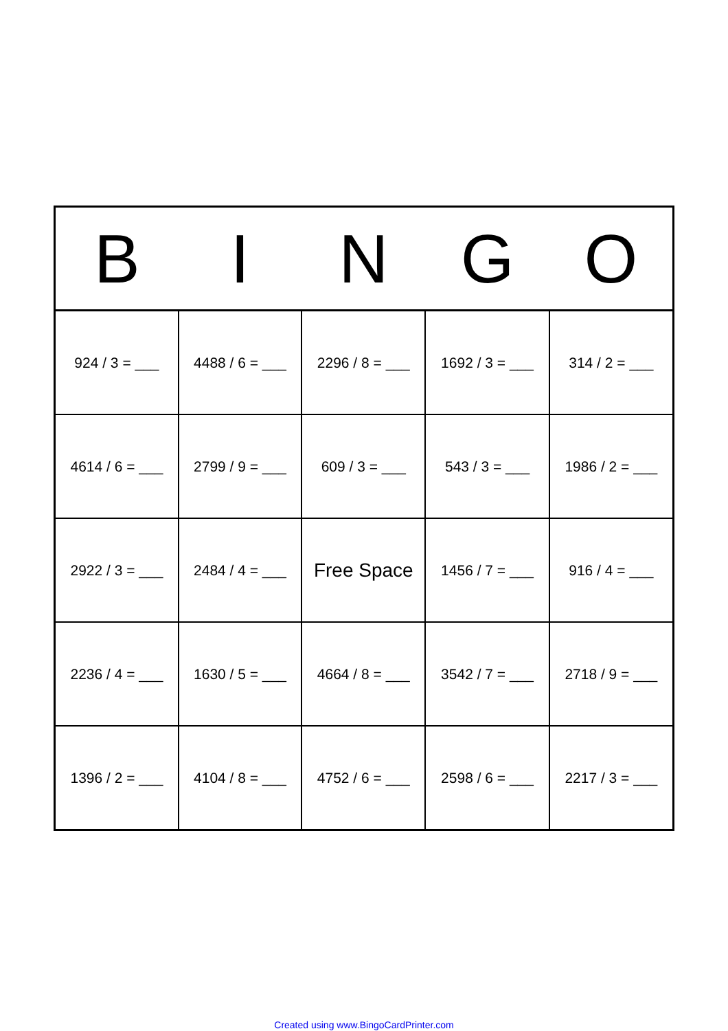| B | I | N | G | O |
| --- | --- | --- | --- | --- |
| 924 / 3 = ___ | 4488 / 6 = ___ | 2296 / 8 = ___ | 1692 / 3 = ___ | 314 / 2 = ___ |
| 4614 / 6 = ___ | 2799 / 9 = ___ | 609 / 3 = ___ | 543 / 3 = ___ | 1986 / 2 = ___ |
| 2922 / 3 = ___ | 2484 / 4 = ___ | Free Space | 1456 / 7 = ___ | 916 / 4 = ___ |
| 2236 / 4 = ___ | 1630 / 5 = ___ | 4664 / 8 = ___ | 3542 / 7 = ___ | 2718 / 9 = ___ |
| 1396 / 2 = ___ | 4104 / 8 = ___ | 4752 / 6 = ___ | 2598 / 6 = ___ | 2217 / 3 = ___ |
Created using www.BingoCardPrinter.com